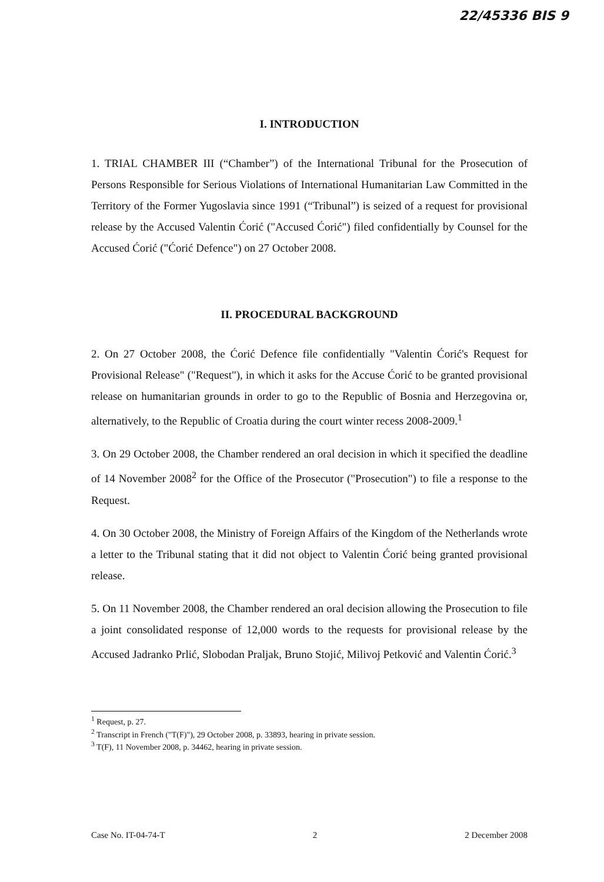22/45336 BIS 9
I. INTRODUCTION
1. TRIAL CHAMBER III (“Chamber”) of the International Tribunal for the Prosecution of Persons Responsible for Serious Violations of International Humanitarian Law Committed in the Territory of the Former Yugoslavia since 1991 (“Tribunal”) is seized of a request for provisional release by the Accused Valentin Ćorić ("Accused Ćorić") filed confidentially by Counsel for the Accused Ćorić ("Ćorić Defence") on 27 October 2008.
II. PROCEDURAL BACKGROUND
2. On 27 October 2008, the Ćorić Defence file confidentially "Valentin Ćorić's Request for Provisional Release" ("Request"), in which it asks for the Accuse Ćorić to be granted provisional release on humanitarian grounds in order to go to the Republic of Bosnia and Herzegovina or, alternatively, to the Republic of Croatia during the court winter recess 2008-2009.<sup>1</sup>
3. On 29 October 2008, the Chamber rendered an oral decision in which it specified the deadline of 14 November 2008<sup>2</sup> for the Office of the Prosecutor ("Prosecution") to file a response to the Request.
4. On 30 October 2008, the Ministry of Foreign Affairs of the Kingdom of the Netherlands wrote a letter to the Tribunal stating that it did not object to Valentin Ćorić being granted provisional release.
5. On 11 November 2008, the Chamber rendered an oral decision allowing the Prosecution to file a joint consolidated response of 12,000 words to the requests for provisional release by the Accused Jadranko Prlić, Slobodan Praljak, Bruno Stojić, Milivoj Petković and Valentin Ćorić.<sup>3</sup>
<sup>1</sup> Request, p. 27.
<sup>2</sup> Transcript in French ("T(F)"), 29 October 2008, p. 33893, hearing in private session.
<sup>3</sup> T(F), 11 November 2008, p. 34462, hearing in private session.
Case No. IT-04-74-T 2 2 December 2008